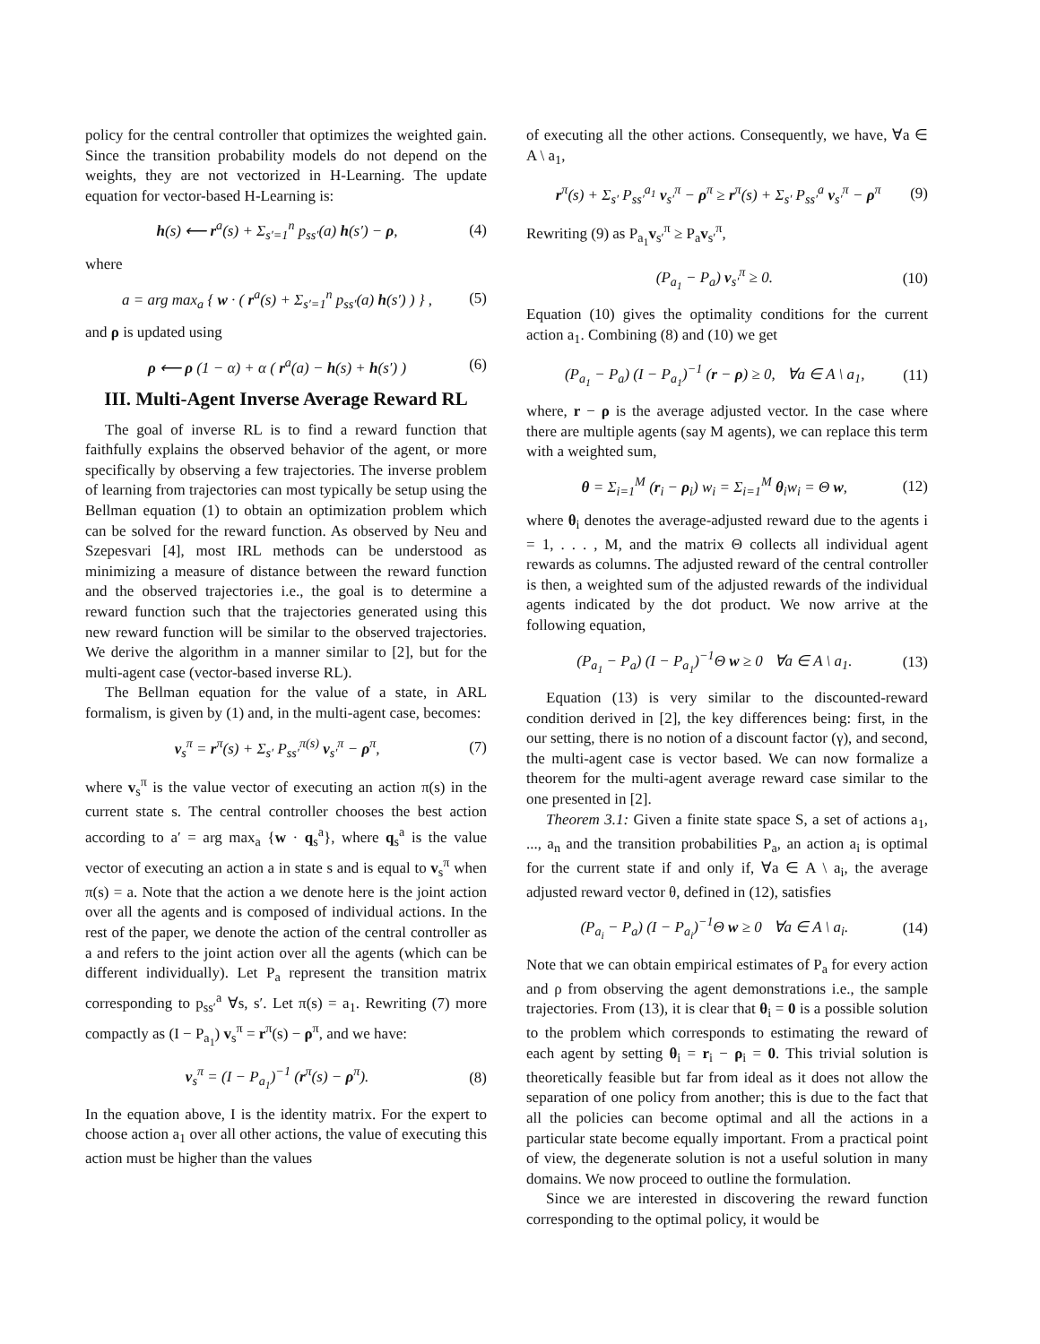policy for the central controller that optimizes the weighted gain. Since the transition probability models do not depend on the weights, they are not vectorized in H-Learning. The update equation for vector-based H-Learning is:
h(s) ⟵ r<sup>a</sup>(s) + Σ<sub>s′=1</sub><sup>n</sup> p<sub>ss′</sub>(a) h(s′) − ρ, (4)
where
a = arg max<sub>a</sub> { w · ( r<sup>a</sup>(s) + Σ<sub>s′=1</sub><sup>n</sup> p<sub>ss′</sub>(a) h(s′) ) } , (5)
and ρ is updated using
ρ ⟵ ρ (1 − α) + α ( r<sup>a</sup>(a) − h(s) + h(s′) ) (6)
III. Multi-Agent Inverse Average Reward RL
The goal of inverse RL is to find a reward function that faithfully explains the observed behavior of the agent, or more specifically by observing a few trajectories. The inverse problem of learning from trajectories can most typically be setup using the Bellman equation (1) to obtain an optimization problem which can be solved for the reward function. As observed by Neu and Szepesvari [4], most IRL methods can be understood as minimizing a measure of distance between the reward function and the observed trajectories i.e., the goal is to determine a reward function such that the trajectories generated using this new reward function will be similar to the observed trajectories. We derive the algorithm in a manner similar to [2], but for the multi-agent case (vector-based inverse RL).
The Bellman equation for the value of a state, in ARL formalism, is given by (1) and, in the multi-agent case, becomes:
v<sub>s</sub><sup>π</sup> = r<sup>π</sup>(s) + Σ<sub>s′</sub> P<sub>ss′</sub><sup>π(s)</sup> v<sub>s′</sub><sup>π</sup> − ρ<sup>π</sup>, (7)
where v<sub>s</sub><sup>π</sup> is the value vector of executing an action π(s) in the current state s. The central controller chooses the best action according to a′ = arg max<sub>a</sub> {w · q<sub>s</sub><sup>a</sup>}, where q<sub>s</sub><sup>a</sup> is the value vector of executing an action a in state s and is equal to v<sub>s</sub><sup>π</sup> when π(s) = a. Note that the action a we denote here is the joint action over all the agents and is composed of individual actions. In the rest of the paper, we denote the action of the central controller as a and refers to the joint action over all the agents (which can be different individually). Let P<sub>a</sub> represent the transition matrix corresponding to p<sub>ss′</sub><sup>a</sup> ∀s, s′. Let π(s) = a<sub>1</sub>. Rewriting (7) more compactly as (I − P<sub>a<sub>1</sub></sub>) v<sub>s</sub><sup>π</sup> = r<sup>π</sup>(s) − ρ<sup>π</sup>, and we have:
v<sub>s</sub><sup>π</sup> = (I − P<sub>a<sub>1</sub></sub>)<sup>−1</sup> (r<sup>π</sup>(s) − ρ<sup>π</sup>). (8)
In the equation above, I is the identity matrix. For the expert to choose action a<sub>1</sub> over all other actions, the value of executing this action must be higher than the values
of executing all the other actions. Consequently, we have, ∀a ∈ A \ a<sub>1</sub>,
r<sup>π</sup>(s) + Σ<sub>s′</sub> P<sub>ss′</sub><sup>a<sub>1</sub></sup> v<sub>s′</sub><sup>π</sup> − ρ<sup>π</sup> ≥ r<sup>π</sup>(s) + Σ<sub>s′</sub> P<sub>ss′</sub><sup>a</sup> v<sub>s′</sub><sup>π</sup> − ρ<sup>π</sup> (9)
Rewriting (9) as P<sub>a<sub>1</sub></sub>v<sub>s′</sub><sup>π</sup> ≥ P<sub>a</sub>v<sub>s′</sub><sup>π</sup>,
(P<sub>a<sub>1</sub></sub> − P<sub>a</sub>) v<sub>s′</sub><sup>π</sup> ≥ 0. (10)
Equation (10) gives the optimality conditions for the current action a<sub>1</sub>. Combining (8) and (10) we get
(P<sub>a<sub>1</sub></sub> − P<sub>a</sub>) (I − P<sub>a<sub>1</sub></sub>)<sup>−1</sup> (r − ρ) ≥ 0, ∀a ∈ A \ a<sub>1</sub>, (11)
where, r − ρ is the average adjusted vector. In the case where there are multiple agents (say M agents), we can replace this term with a weighted sum,
θ = Σ<sub>i=1</sub><sup>M</sup> (r<sub>i</sub> − ρ<sub>i</sub>) w<sub>i</sub> = Σ<sub>i=1</sub><sup>M</sup> θ<sub>i</sub>w<sub>i</sub> = Θ w, (12)
where θ<sub>i</sub> denotes the average-adjusted reward due to the agents i = 1, . . . , M, and the matrix Θ collects all individual agent rewards as columns. The adjusted reward of the central controller is then, a weighted sum of the adjusted rewards of the individual agents indicated by the dot product. We now arrive at the following equation,
(P<sub>a<sub>1</sub></sub> − P<sub>a</sub>) (I − P<sub>a<sub>1</sub></sub>)<sup>−1</sup>Θ w ≥ 0 ∀a ∈ A \ a<sub>1</sub>. (13)
Equation (13) is very similar to the discounted-reward condition derived in [2], the key differences being: first, in the our setting, there is no notion of a discount factor (γ), and second, the multi-agent case is vector based. We can now formalize a theorem for the multi-agent average reward case similar to the one presented in [2].
Theorem 3.1: Given a finite state space S, a set of actions a<sub>1</sub>, ..., a<sub>n</sub> and the transition probabilities P<sub>a</sub>, an action a<sub>i</sub> is optimal for the current state if and only if, ∀a ∈ A \ a<sub>i</sub>, the average adjusted reward vector θ, defined in (12), satisfies
(P<sub>a<sub>i</sub></sub> − P<sub>a</sub>) (I − P<sub>a<sub>i</sub></sub>)<sup>−1</sup>Θ w ≥ 0 ∀a ∈ A \ a<sub>i</sub>. (14)
Note that we can obtain empirical estimates of P<sub>a</sub> for every action and ρ from observing the agent demonstrations i.e., the sample trajectories. From (13), it is clear that θ<sub>i</sub> = 0 is a possible solution to the problem which corresponds to estimating the reward of each agent by setting θ<sub>i</sub> = r<sub>i</sub> − ρ<sub>i</sub> = 0. This trivial solution is theoretically feasible but far from ideal as it does not allow the separation of one policy from another; this is due to the fact that all the policies can become optimal and all the actions in a particular state become equally important. From a practical point of view, the degenerate solution is not a useful solution in many domains. We now proceed to outline the formulation.
Since we are interested in discovering the reward function corresponding to the optimal policy, it would be